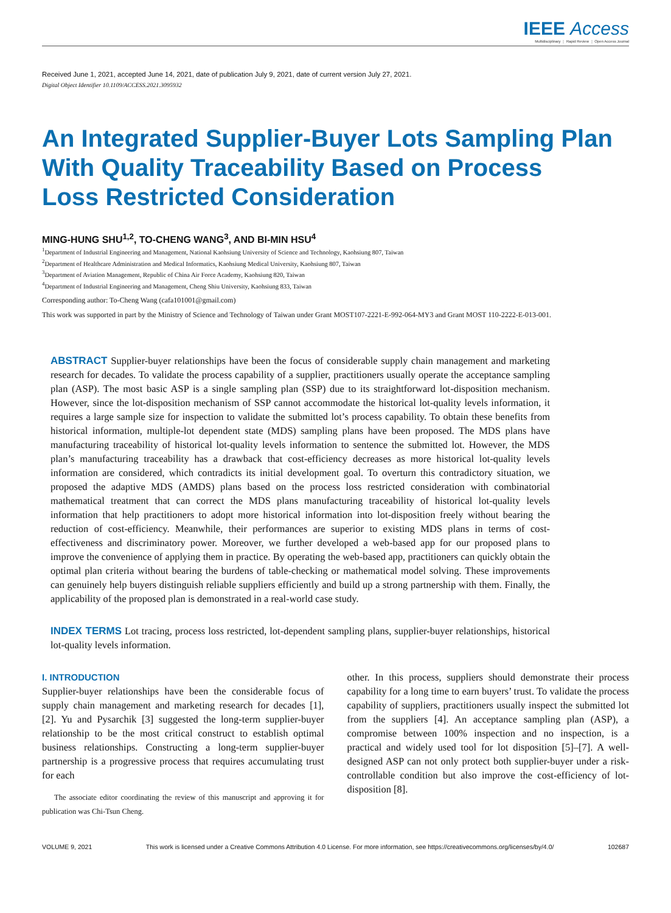IEEE Access
Multidisciplinary ⋮ Rapid Review ⋮ Open Access Journal
Received June 1, 2021, accepted June 14, 2021, date of publication July 9, 2021, date of current version July 27, 2021.
Digital Object Identifier 10.1109/ACCESS.2021.3095932
An Integrated Supplier-Buyer Lots Sampling Plan
With Quality Traceability Based on Process
Loss Restricted Consideration
MING-HUNG SHU<sup>1,2</sup>, TO-CHENG WANG<sup>3</sup>, AND BI-MIN HSU<sup>4</sup>
<sup>1</sup> Department of Industrial Engineering and Management, National Kaohsiung University of Science and Technology, Kaohsiung 807, Taiwan
<sup>2</sup> Department of Healthcare Administration and Medical Informatics, Kaohsiung Medical University, Kaohsiung 807, Taiwan
<sup>3</sup> Department of Aviation Management, Republic of China Air Force Academy, Kaohsiung 820, Taiwan
<sup>4</sup> Department of Industrial Engineering and Management, Cheng Shiu University, Kaohsiung 833, Taiwan
Corresponding author: To-Cheng Wang (cafa101001@gmail.com)
This work was supported in part by the Ministry of Science and Technology of Taiwan under Grant MOST107-2221-E-992-064-MY3 and Grant MOST 110-2222-E-013-001.
ABSTRACT Supplier-buyer relationships have been the focus of considerable supply chain management and marketing research for decades. To validate the process capability of a supplier, practitioners usually operate the acceptance sampling plan (ASP). The most basic ASP is a single sampling plan (SSP) due to its straightforward lot-disposition mechanism. However, since the lot-disposition mechanism of SSP cannot accommodate the historical lot-quality levels information, it requires a large sample size for inspection to validate the submitted lot’s process capability. To obtain these benefits from historical information, multiple-lot dependent state (MDS) sampling plans have been proposed. The MDS plans have manufacturing traceability of historical lot-quality levels information to sentence the submitted lot. However, the MDS plan’s manufacturing traceability has a drawback that cost-efficiency decreases as more historical lot-quality levels information are considered, which contradicts its initial development goal. To overturn this contradictory situation, we proposed the adaptive MDS (AMDS) plans based on the process loss restricted consideration with combinatorial mathematical treatment that can correct the MDS plans manufacturing traceability of historical lot-quality levels information that help practitioners to adopt more historical information into lot-disposition freely without bearing the reduction of cost-efficiency. Meanwhile, their performances are superior to existing MDS plans in terms of cost-effectiveness and discriminatory power. Moreover, we further developed a web-based app for our proposed plans to improve the convenience of applying them in practice. By operating the web-based app, practitioners can quickly obtain the optimal plan criteria without bearing the burdens of table-checking or mathematical model solving. These improvements can genuinely help buyers distinguish reliable suppliers efficiently and build up a strong partnership with them. Finally, the applicability of the proposed plan is demonstrated in a real-world case study.
INDEX TERMS Lot tracing, process loss restricted, lot-dependent sampling plans, supplier-buyer relationships, historical lot-quality levels information.
I. INTRODUCTION
Supplier-buyer relationships have been the considerable focus of supply chain management and marketing research for decades [1], [2]. Yu and Pysarchik [3] suggested the long-term supplier-buyer relationship to be the most critical construct to establish optimal business relationships. Constructing a long-term supplier-buyer partnership is a progressive process that requires accumulating trust for each
The associate editor coordinating the review of this manuscript and approving it for publication was Chi-Tsun Cheng.
other. In this process, suppliers should demonstrate their process capability for a long time to earn buyers’ trust. To validate the process capability of suppliers, practitioners usually inspect the submitted lot from the suppliers [4]. An acceptance sampling plan (ASP), a compromise between 100% inspection and no inspection, is a practical and widely used tool for lot disposition [5]–[7]. A well-designed ASP can not only protect both supplier-buyer under a risk-controllable condition but also improve the cost-efficiency of lot-disposition [8].
VOLUME 9, 2021 This work is licensed under a Creative Commons Attribution 4.0 License. For more information, see https://creativecommons.org/licenses/by/4.0/ 102687